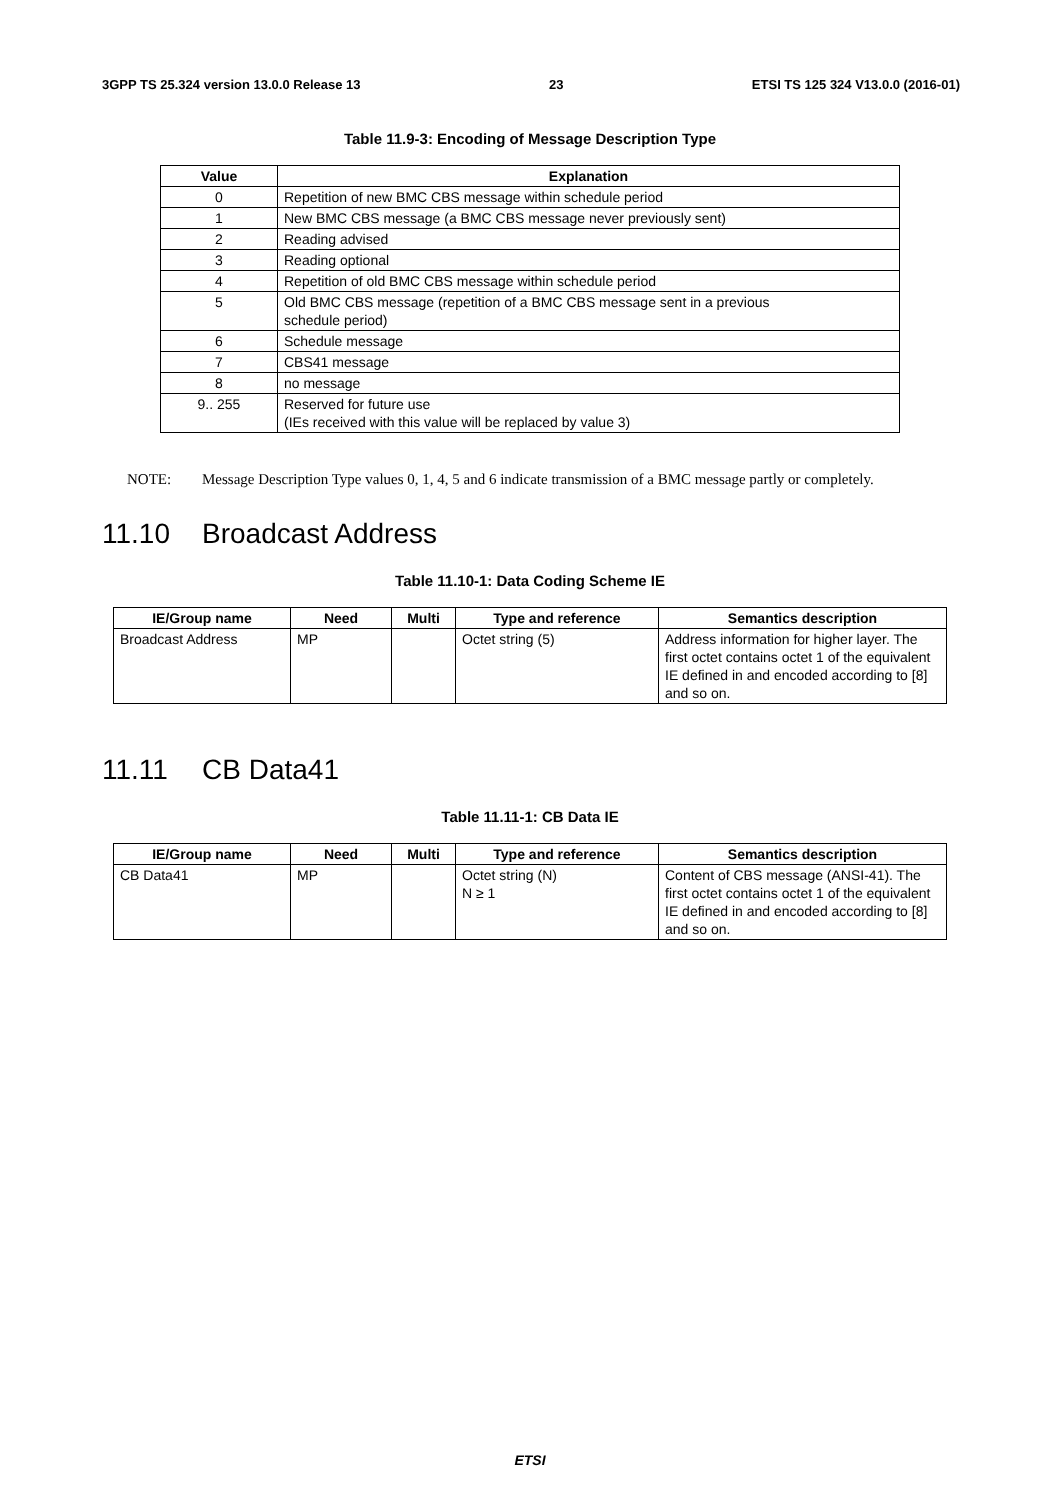3GPP TS 25.324 version 13.0.0 Release 13 23 ETSI TS 125 324 V13.0.0 (2016-01)
Table 11.9-3: Encoding of Message Description Type
| Value | Explanation |
| --- | --- |
| 0 | Repetition of new BMC CBS message within schedule period |
| 1 | New BMC CBS message (a BMC CBS message never previously sent) |
| 2 | Reading advised |
| 3 | Reading optional |
| 4 | Repetition of old BMC CBS message within schedule period |
| 5 | Old BMC CBS message (repetition of a BMC CBS message sent in a previous schedule period) |
| 6 | Schedule message |
| 7 | CBS41 message |
| 8 | no message |
| 9.. 255 | Reserved for future use (IEs received with this value will be replaced by value 3) |
NOTE: Message Description Type values 0, 1, 4, 5 and 6 indicate transmission of a BMC message partly or completely.
11.10 Broadcast Address
Table 11.10-1: Data Coding Scheme IE
| IE/Group name | Need | Multi | Type and reference | Semantics description |
| --- | --- | --- | --- | --- |
| Broadcast Address | MP | | Octet string (5) | Address information for higher layer. The first octet contains octet 1 of the equivalent IE defined in and encoded according to [8] and so on. |
11.11 CB Data41
Table 11.11-1: CB Data IE
| IE/Group name | Need | Multi | Type and reference | Semantics description |
| --- | --- | --- | --- | --- |
| CB Data41 | MP | | Octet string (N) N ≥ 1 | Content of CBS message (ANSI-41). The first octet contains octet 1 of the equivalent IE defined in and encoded according to [8] and so on. |
ETSI